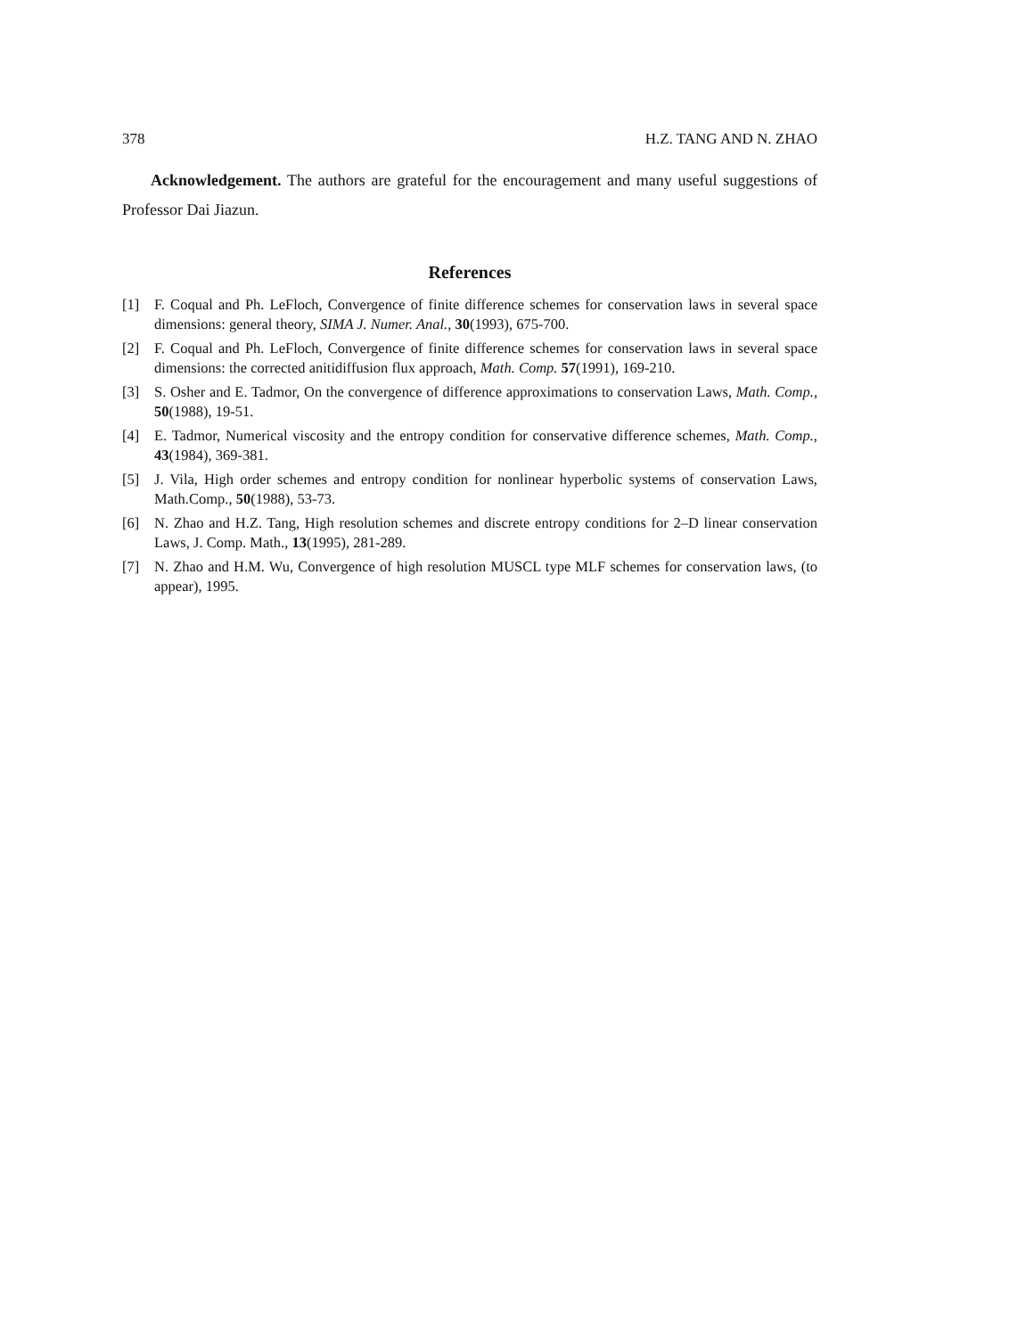378 H.Z. TANG AND N. ZHAO
Acknowledgement. The authors are grateful for the encouragement and many useful suggestions of Professor Dai Jiazun.
References
[1] F. Coqual and Ph. LeFloch, Convergence of finite difference schemes for conservation laws in several space dimensions: general theory, SIMA J. Numer. Anal., 30(1993), 675-700.
[2] F. Coqual and Ph. LeFloch, Convergence of finite difference schemes for conservation laws in several space dimensions: the corrected anitidiffusion flux approach, Math. Comp. 57(1991), 169-210.
[3] S. Osher and E. Tadmor, On the convergence of difference approximations to conservation Laws, Math. Comp., 50(1988), 19-51.
[4] E. Tadmor, Numerical viscosity and the entropy condition for conservative difference schemes, Math. Comp., 43(1984), 369-381.
[5] J. Vila, High order schemes and entropy condition for nonlinear hyperbolic systems of conservation Laws, Math.Comp., 50(1988), 53-73.
[6] N. Zhao and H.Z. Tang, High resolution schemes and discrete entropy conditions for 2–D linear conservation Laws, J. Comp. Math., 13(1995), 281-289.
[7] N. Zhao and H.M. Wu, Convergence of high resolution MUSCL type MLF schemes for conservation laws, (to appear), 1995.